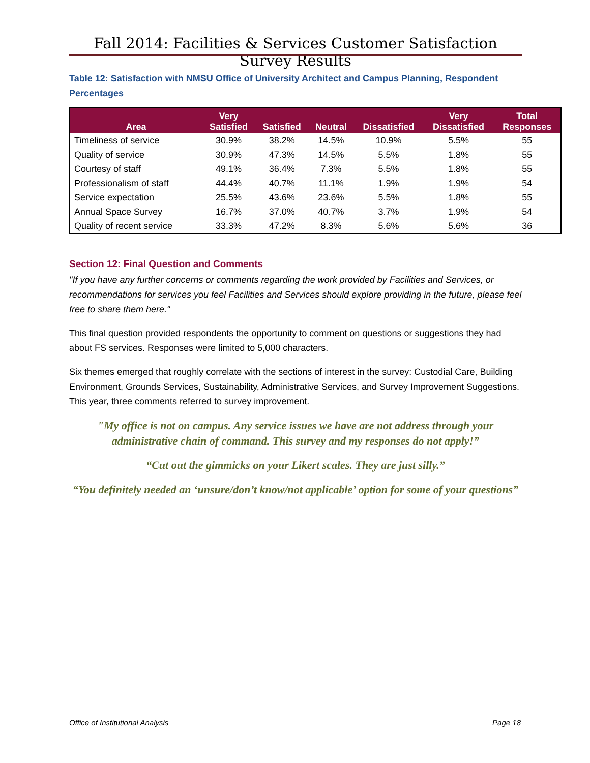Fall 2014: Facilities & Services Customer Satisfaction Survey Results
Table 12: Satisfaction with NMSU Office of University Architect and Campus Planning, Respondent Percentages
| Area | Very Satisfied | Satisfied | Neutral | Dissatisfied | Very Dissatisfied | Total Responses |
| --- | --- | --- | --- | --- | --- | --- |
| Timeliness of service | 30.9% | 38.2% | 14.5% | 10.9% | 5.5% | 55 |
| Quality of service | 30.9% | 47.3% | 14.5% | 5.5% | 1.8% | 55 |
| Courtesy of staff | 49.1% | 36.4% | 7.3% | 5.5% | 1.8% | 55 |
| Professionalism of staff | 44.4% | 40.7% | 11.1% | 1.9% | 1.9% | 54 |
| Service expectation | 25.5% | 43.6% | 23.6% | 5.5% | 1.8% | 55 |
| Annual Space Survey | 16.7% | 37.0% | 40.7% | 3.7% | 1.9% | 54 |
| Quality of recent service | 33.3% | 47.2% | 8.3% | 5.6% | 5.6% | 36 |
Section 12: Final Question and Comments
"If you have any further concerns or comments regarding the work provided by Facilities and Services, or recommendations for services you feel Facilities and Services should explore providing in the future, please feel free to share them here."
This final question provided respondents the opportunity to comment on questions or suggestions they had about FS services. Responses were limited to 5,000 characters.
Six themes emerged that roughly correlate with the sections of interest in the survey: Custodial Care, Building Environment, Grounds Services, Sustainability, Administrative Services, and Survey Improvement Suggestions. This year, three comments referred to survey improvement.
"My office is not on campus. Any service issues we have are not address through your administrative chain of command. This survey and my responses do not apply!”
“Cut out the gimmicks on your Likert scales. They are just silly.”
“You definitely needed an ‘unsure/don’t know/not applicable’ option for some of your questions”
Office of Institutional Analysis Page 18